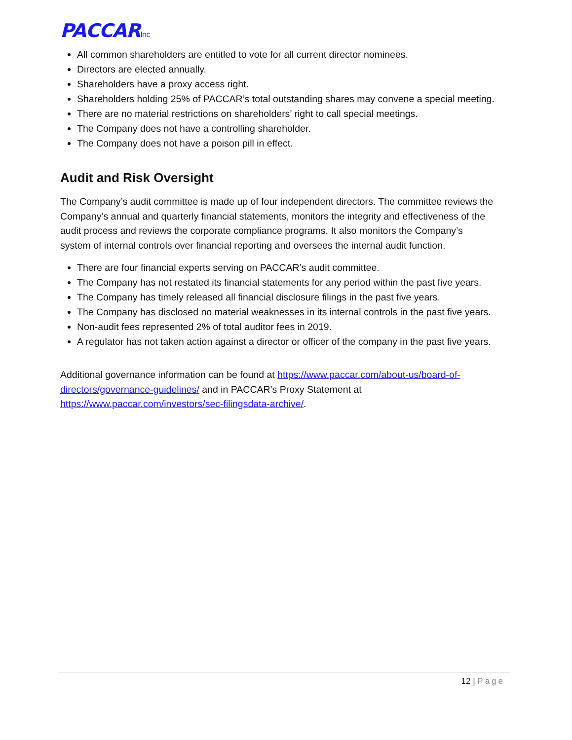PACCARInc
All common shareholders are entitled to vote for all current director nominees.
Directors are elected annually.
Shareholders have a proxy access right.
Shareholders holding 25% of PACCAR’s total outstanding shares may convene a special meeting.
There are no material restrictions on shareholders’ right to call special meetings.
The Company does not have a controlling shareholder.
The Company does not have a poison pill in effect.
Audit and Risk Oversight
The Company’s audit committee is made up of four independent directors. The committee reviews the Company’s annual and quarterly financial statements, monitors the integrity and effectiveness of the audit process and reviews the corporate compliance programs. It also monitors the Company’s system of internal controls over financial reporting and oversees the internal audit function.
There are four financial experts serving on PACCAR’s audit committee.
The Company has not restated its financial statements for any period within the past five years.
The Company has timely released all financial disclosure filings in the past five years.
The Company has disclosed no material weaknesses in its internal controls in the past five years.
Non-audit fees represented 2% of total auditor fees in 2019.
A regulator has not taken action against a director or officer of the company in the past five years.
Additional governance information can be found at https://www.paccar.com/about-us/board-of-directors/governance-guidelines/ and in PACCAR’s Proxy Statement at https://www.paccar.com/investors/sec-filingsdata-archive/.
12 | Page